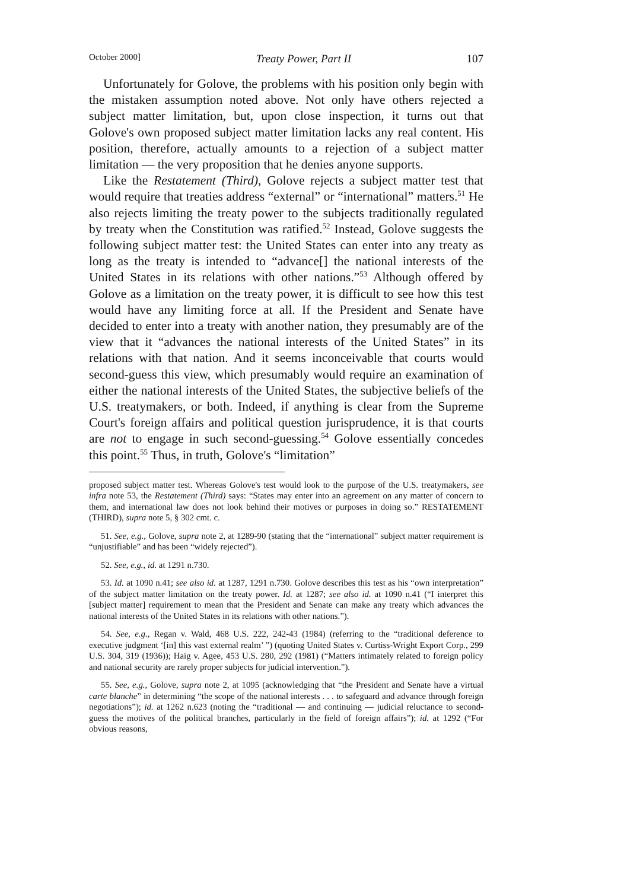October 2000] Treaty Power, Part II 107
Unfortunately for Golove, the problems with his position only begin with the mistaken assumption noted above. Not only have others rejected a subject matter limitation, but, upon close inspection, it turns out that Golove's own proposed subject matter limitation lacks any real content. His position, therefore, actually amounts to a rejection of a subject matter limitation — the very proposition that he denies anyone supports.
Like the Restatement (Third), Golove rejects a subject matter test that would require that treaties address “external” or “international” matters.<sup>51</sup> He also rejects limiting the treaty power to the subjects traditionally regulated by treaty when the Constitution was ratified.<sup>52</sup> Instead, Golove suggests the following subject matter test: the United States can enter into any treaty as long as the treaty is intended to “advance[] the national interests of the United States in its relations with other nations.”<sup>53</sup> Although offered by Golove as a limitation on the treaty power, it is difficult to see how this test would have any limiting force at all. If the President and Senate have decided to enter into a treaty with another nation, they presumably are of the view that it “advances the national interests of the United States” in its relations with that nation. And it seems inconceivable that courts would second-guess this view, which presumably would require an examination of either the national interests of the United States, the subjective beliefs of the U.S. treatymakers, or both. Indeed, if anything is clear from the Supreme Court's foreign affairs and political question jurisprudence, it is that courts are not to engage in such second-guessing.<sup>54</sup> Golove essentially concedes this point.<sup>55</sup> Thus, in truth, Golove's “limitation”
proposed subject matter test. Whereas Golove's test would look to the purpose of the U.S. treatymakers, see infra note 53, the Restatement (Third) says: “States may enter into an agreement on any matter of concern to them, and international law does not look behind their motives or purposes in doing so.” RESTATEMENT (THIRD), supra note 5, § 302 cmt. c.
51. See, e.g., Golove, supra note 2, at 1289-90 (stating that the “international” subject matter requirement is “unjustifiable” and has been “widely rejected”).
52. See, e.g., id. at 1291 n.730.
53. Id. at 1090 n.41; see also id. at 1287, 1291 n.730. Golove describes this test as his “own interpretation” of the subject matter limitation on the treaty power. Id. at 1287; see also id. at 1090 n.41 (“I interpret this [subject matter] requirement to mean that the President and Senate can make any treaty which advances the national interests of the United States in its relations with other nations.”).
54. See, e.g., Regan v. Wald, 468 U.S. 222, 242-43 (1984) (referring to the “traditional deference to executive judgment ‘[in] this vast external realm’ ”) (quoting United States v. Curtiss-Wright Export Corp., 299 U.S. 304, 319 (1936)); Haig v. Agee, 453 U.S. 280, 292 (1981) (“Matters intimately related to foreign policy and national security are rarely proper subjects for judicial intervention.”).
55. See, e.g., Golove, supra note 2, at 1095 (acknowledging that “the President and Senate have a virtual carte blanche” in determining “the scope of the national interests . . . to safeguard and advance through foreign negotiations”); id. at 1262 n.623 (noting the “traditional — and continuing — judicial reluctance to second-guess the motives of the political branches, particularly in the field of foreign affairs”); id. at 1292 (“For obvious reasons,